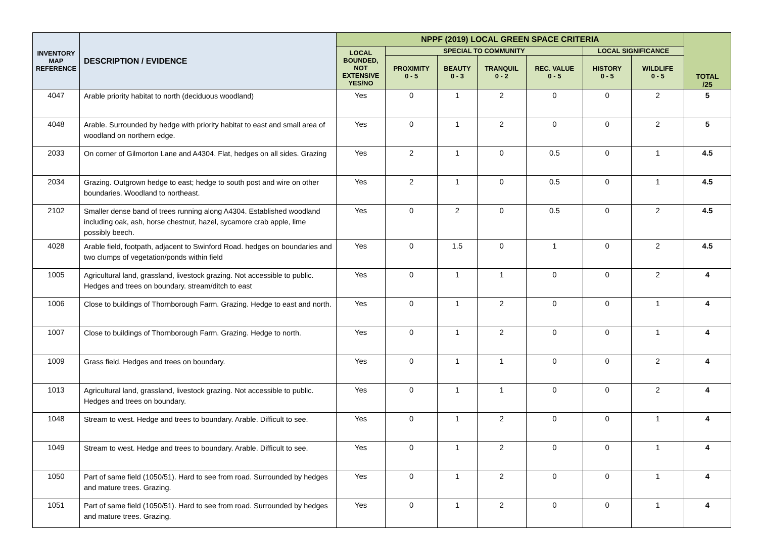| INVENTORY MAP REFERENCE | DESCRIPTION / EVIDENCE | NPPF (2019) LOCAL GREEN SPACE CRITERIA | | | | | | | TOTAL /25 |
| --- | --- | --- | --- | --- | --- | --- | --- | --- | --- |
| | | LOCAL BOUNDED, NOT EXTENSIVE YES/NO | SPECIAL TO COMMUNITY | | | | LOCAL SIGNIFICANCE | | |
| | | | PROXIMITY 0 - 5 | BEAUTY 0 - 3 | TRANQUIL 0 - 2 | REC. VALUE 0 - 5 | HISTORY 0 - 5 | WILDLIFE 0 - 5 | |
| 4047 | Arable priority habitat to north (deciduous woodland) | Yes | 0 | 1 | 2 | 0 | 0 | 2 | 5 |
| 4048 | Arable. Surrounded by hedge with priority habitat to east and small area of woodland on northern edge. | Yes | 0 | 1 | 2 | 0 | 0 | 2 | 5 |
| 2033 | On corner of Gilmorton Lane and A4304. Flat, hedges on all sides. Grazing | Yes | 2 | 1 | 0 | 0.5 | 0 | 1 | 4.5 |
| 2034 | Grazing. Outgrown hedge to east; hedge to south post and wire on other boundaries. Woodland to northeast. | Yes | 2 | 1 | 0 | 0.5 | 0 | 1 | 4.5 |
| 2102 | Smaller dense band of trees running along A4304. Established woodland including oak, ash, horse chestnut, hazel, sycamore crab apple, lime possibly beech. | Yes | 0 | 2 | 0 | 0.5 | 0 | 2 | 4.5 |
| 4028 | Arable field, footpath, adjacent to Swinford Road. hedges on boundaries and two clumps of vegetation/ponds within field | Yes | 0 | 1.5 | 0 | 1 | 0 | 2 | 4.5 |
| 1005 | Agricultural land, grassland, livestock grazing. Not accessible to public. Hedges and trees on boundary. stream/ditch to east | Yes | 0 | 1 | 1 | 0 | 0 | 2 | 4 |
| 1006 | Close to buildings of Thornborough Farm. Grazing. Hedge to east and north. | Yes | 0 | 1 | 2 | 0 | 0 | 1 | 4 |
| 1007 | Close to buildings of Thornborough Farm. Grazing. Hedge to north. | Yes | 0 | 1 | 2 | 0 | 0 | 1 | 4 |
| 1009 | Grass field. Hedges and trees on boundary. | Yes | 0 | 1 | 1 | 0 | 0 | 2 | 4 |
| 1013 | Agricultural land, grassland, livestock grazing. Not accessible to public. Hedges and trees on boundary. | Yes | 0 | 1 | 1 | 0 | 0 | 2 | 4 |
| 1048 | Stream to west. Hedge and trees to boundary. Arable. Difficult to see. | Yes | 0 | 1 | 2 | 0 | 0 | 1 | 4 |
| 1049 | Stream to west. Hedge and trees to boundary. Arable. Difficult to see. | Yes | 0 | 1 | 2 | 0 | 0 | 1 | 4 |
| 1050 | Part of same field (1050/51). Hard to see from road. Surrounded by hedges and mature trees. Grazing. | Yes | 0 | 1 | 2 | 0 | 0 | 1 | 4 |
| 1051 | Part of same field (1050/51). Hard to see from road. Surrounded by hedges and mature trees. Grazing. | Yes | 0 | 1 | 2 | 0 | 0 | 1 | 4 |